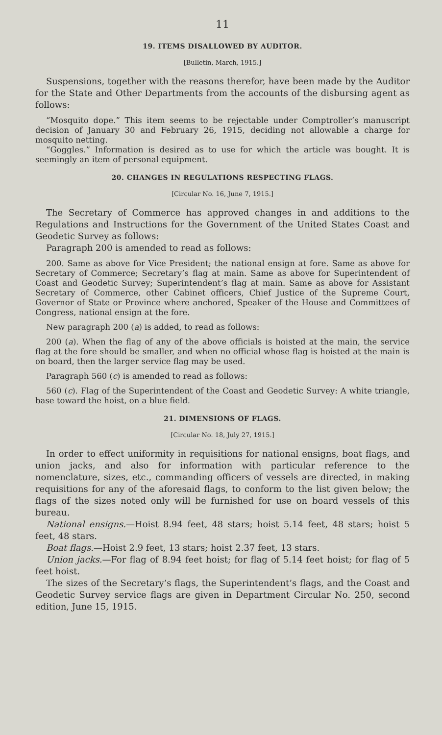11
19. ITEMS DISALLOWED BY AUDITOR.
[Bulletin, March, 1915.]
Suspensions, together with the reasons therefor, have been made by the Auditor for the State and Other Departments from the accounts of the disbursing agent as follows:
“Mosquito dope.” This item seems to be rejectable under Comptroller’s manuscript decision of January 30 and February 26, 1915, deciding not allowable a charge for mosquito netting.
“Goggles.” Information is desired as to use for which the article was bought. It is seemingly an item of personal equipment.
20. CHANGES IN REGULATIONS RESPECTING FLAGS.
[Circular No. 16, June 7, 1915.]
The Secretary of Commerce has approved changes in and additions to the Regulations and Instructions for the Government of the United States Coast and Geodetic Survey as follows:
Paragraph 200 is amended to read as follows:
200. Same as above for Vice President; the national ensign at fore. Same as above for Secretary of Commerce; Secretary’s flag at main. Same as above for Superintendent of Coast and Geodetic Survey; Superintendent’s flag at main. Same as above for Assistant Secretary of Commerce, other Cabinet officers, Chief Justice of the Supreme Court, Governor of State or Province where anchored, Speaker of the House and Committees of Congress, national ensign at the fore.
New paragraph 200 (a) is added, to read as follows:
200 (a). When the flag of any of the above officials is hoisted at the main, the service flag at the fore should be smaller, and when no official whose flag is hoisted at the main is on board, then the larger service flag may be used.
Paragraph 560 (c) is amended to read as follows:
560 (c). Flag of the Superintendent of the Coast and Geodetic Survey: A white triangle, base toward the hoist, on a blue field.
21. DIMENSIONS OF FLAGS.
[Circular No. 18, July 27, 1915.]
In order to effect uniformity in requisitions for national ensigns, boat flags, and union jacks, and also for information with particular reference to the nomenclature, sizes, etc., commanding officers of vessels are directed, in making requisitions for any of the aforesaid flags, to conform to the list given below; the flags of the sizes noted only will be furnished for use on board vessels of this bureau.
National ensigns.—Hoist 8.94 feet, 48 stars; hoist 5.14 feet, 48 stars; hoist 5 feet, 48 stars.
Boat flags.—Hoist 2.9 feet, 13 stars; hoist 2.37 feet, 13 stars.
Union jacks.—For flag of 8.94 feet hoist; for flag of 5.14 feet hoist; for flag of 5 feet hoist.
The sizes of the Secretary’s flags, the Superintendent’s flags, and the Coast and Geodetic Survey service flags are given in Department Circular No. 250, second edition, June 15, 1915.